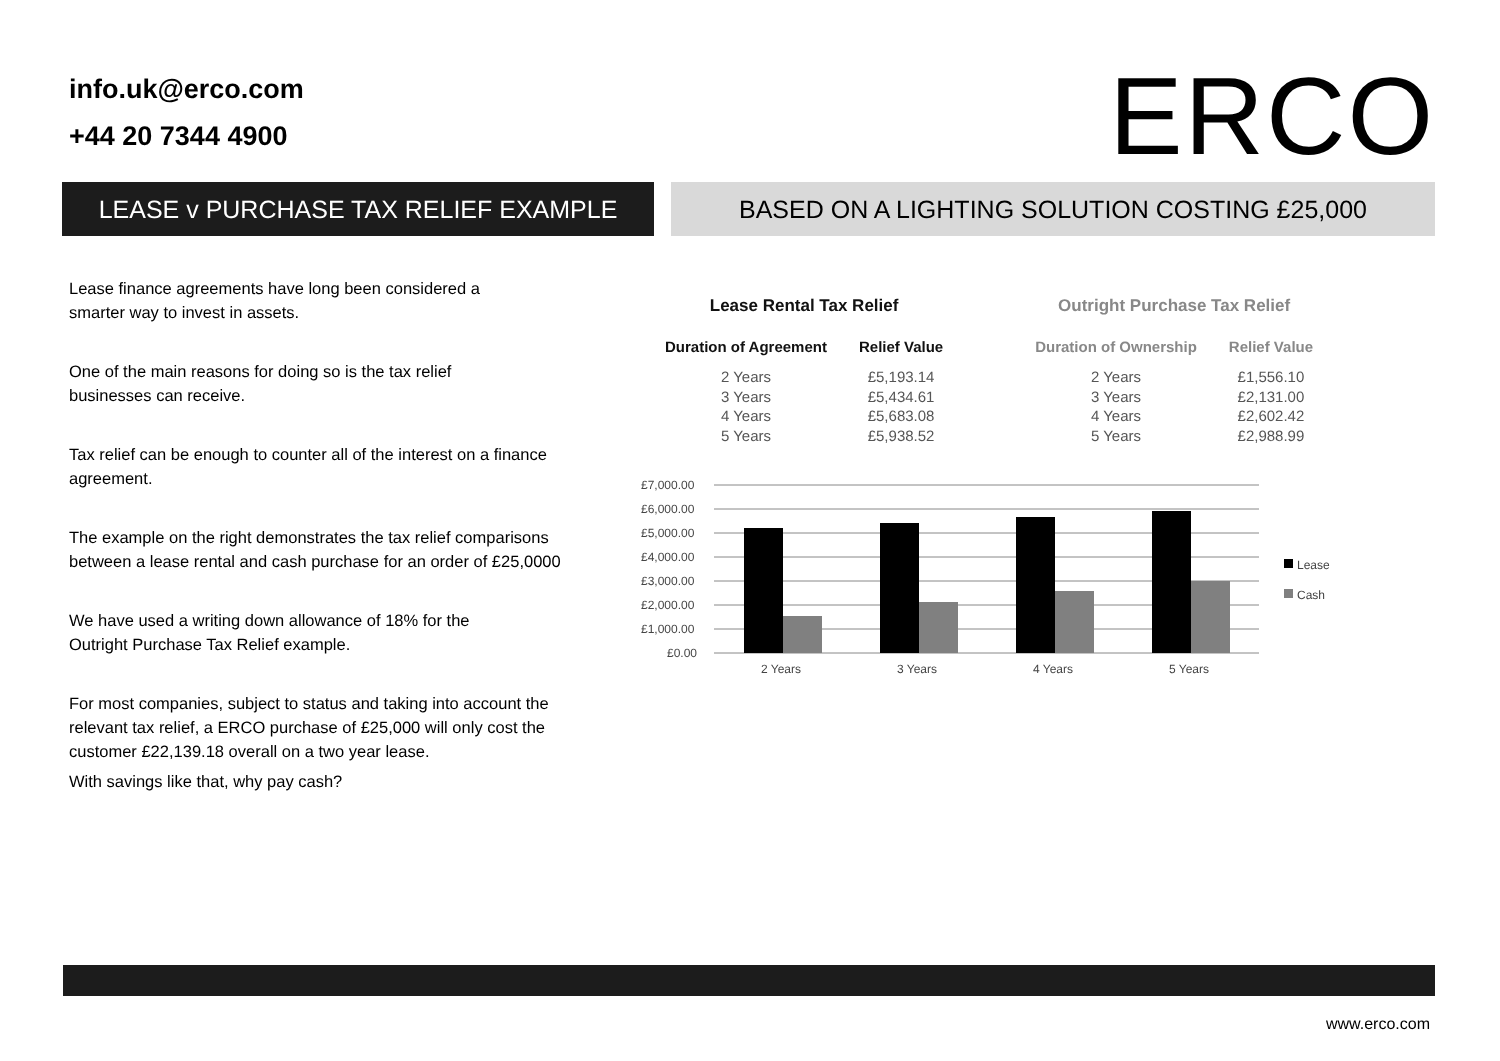info.uk@erco.com
+44 20 7344 4900
ERCO
LEASE v PURCHASE TAX RELIEF EXAMPLE BASED ON A LIGHTING SOLUTION COSTING £25,000
Lease finance agreements have long been considered a
smarter way to invest in assets.
One of the main reasons for doing so is the tax relief
businesses can receive.
Tax relief can be enough to counter all of the interest on a finance agreement.
The example on the right demonstrates the tax relief comparisons between a lease rental and cash purchase for an order of £25,0000
We have used a writing down allowance of 18% for the
Outright Purchase Tax Relief example.
For most companies, subject to status and taking into account the relevant tax relief, a ERCO purchase of £25,000 will only cost the customer £22,139.18 overall on a two year lease.
With savings like that, why pay cash?
Lease Rental Tax Relief
| Duration of Agreement | Relief Value |
| --- | --- |
| 2 Years | £5,193.14 |
| 3 Years | £5,434.61 |
| 4 Years | £5,683.08 |
| 5 Years | £5,938.52 |
Outright Purchase Tax Relief
| Duration of Ownership | Relief Value |
| --- | --- |
| 2 Years | £1,556.10 |
| 3 Years | £2,131.00 |
| 4 Years | £2,602.42 |
| 5 Years | £2,988.99 |
£7,000.00
£6,000.00
£5,000.00
£4,000.00
£3,000.00
£2,000.00
£1,000.00
£0.00
2 Years
3 Years
4 Years
5 Years
Lease
Cash
www.erco.com